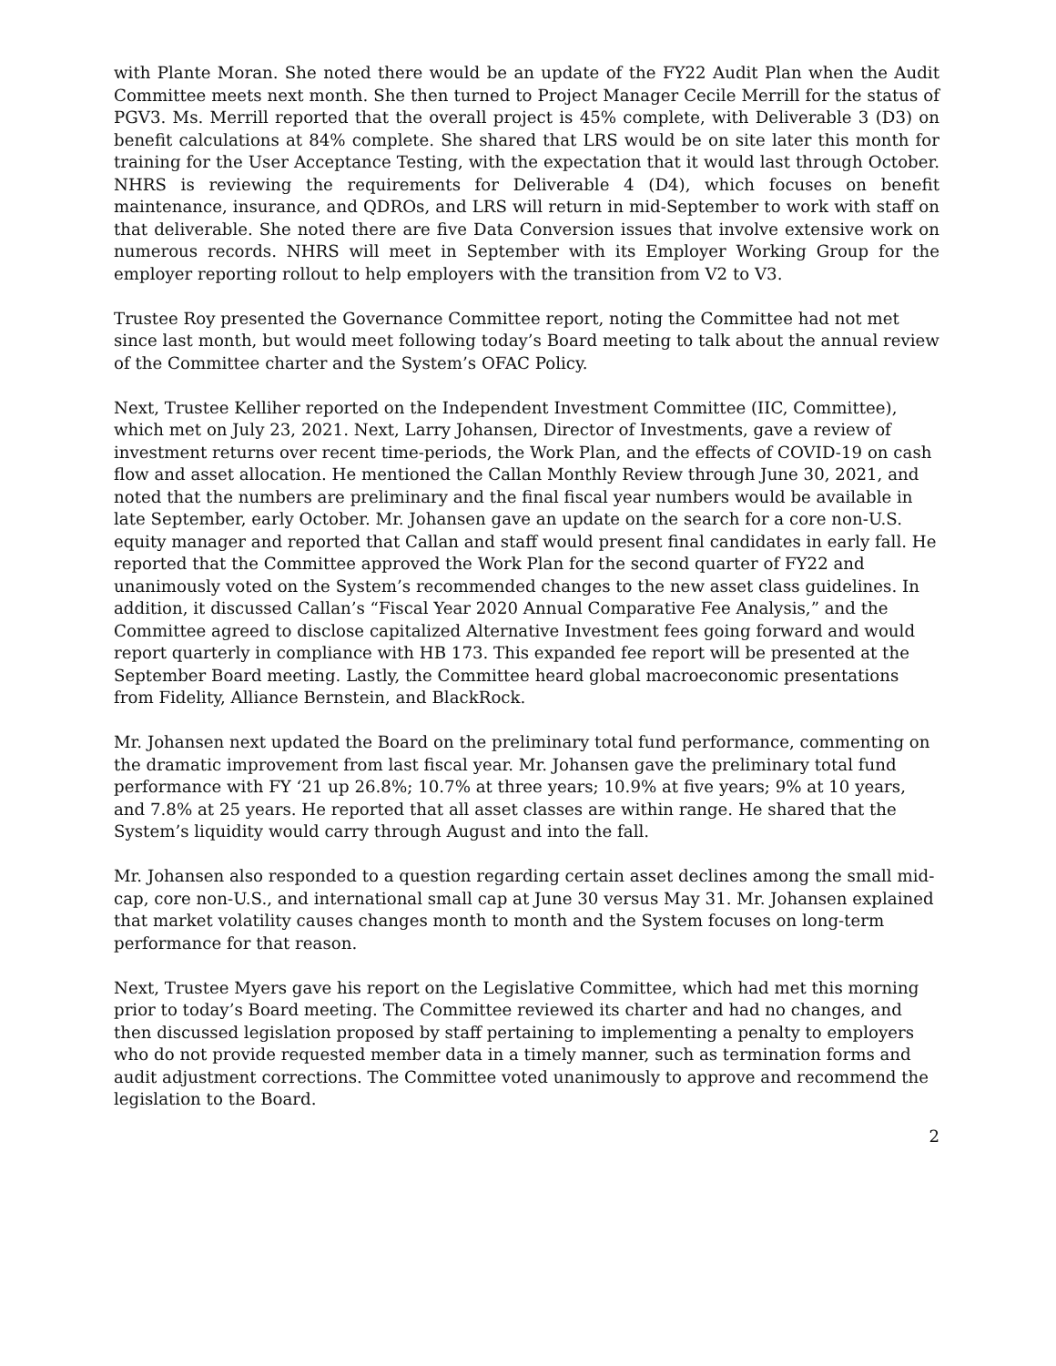with Plante Moran. She noted there would be an update of the FY22 Audit Plan when the Audit Committee meets next month. She then turned to Project Manager Cecile Merrill for the status of PGV3. Ms. Merrill reported that the overall project is 45% complete, with Deliverable 3 (D3) on benefit calculations at 84% complete. She shared that LRS would be on site later this month for training for the User Acceptance Testing, with the expectation that it would last through October. NHRS is reviewing the requirements for Deliverable 4 (D4), which focuses on benefit maintenance, insurance, and QDROs, and LRS will return in mid-September to work with staff on that deliverable. She noted there are five Data Conversion issues that involve extensive work on numerous records. NHRS will meet in September with its Employer Working Group for the employer reporting rollout to help employers with the transition from V2 to V3.
Trustee Roy presented the Governance Committee report, noting the Committee had not met since last month, but would meet following today’s Board meeting to talk about the annual review of the Committee charter and the System’s OFAC Policy.
Next, Trustee Kelliher reported on the Independent Investment Committee (IIC, Committee), which met on July 23, 2021. Next, Larry Johansen, Director of Investments, gave a review of investment returns over recent time-periods, the Work Plan, and the effects of COVID-19 on cash flow and asset allocation. He mentioned the Callan Monthly Review through June 30, 2021, and noted that the numbers are preliminary and the final fiscal year numbers would be available in late September, early October. Mr. Johansen gave an update on the search for a core non-U.S. equity manager and reported that Callan and staff would present final candidates in early fall. He reported that the Committee approved the Work Plan for the second quarter of FY22 and unanimously voted on the System’s recommended changes to the new asset class guidelines. In addition, it discussed Callan’s “Fiscal Year 2020 Annual Comparative Fee Analysis,” and the Committee agreed to disclose capitalized Alternative Investment fees going forward and would report quarterly in compliance with HB 173. This expanded fee report will be presented at the September Board meeting. Lastly, the Committee heard global macroeconomic presentations from Fidelity, Alliance Bernstein, and BlackRock.
Mr. Johansen next updated the Board on the preliminary total fund performance, commenting on the dramatic improvement from last fiscal year. Mr. Johansen gave the preliminary total fund performance with FY ‘21 up 26.8%; 10.7% at three years; 10.9% at five years; 9% at 10 years, and 7.8% at 25 years. He reported that all asset classes are within range. He shared that the System’s liquidity would carry through August and into the fall.
Mr. Johansen also responded to a question regarding certain asset declines among the small mid-cap, core non-U.S., and international small cap at June 30 versus May 31. Mr. Johansen explained that market volatility causes changes month to month and the System focuses on long-term performance for that reason.
Next, Trustee Myers gave his report on the Legislative Committee, which had met this morning prior to today’s Board meeting. The Committee reviewed its charter and had no changes, and then discussed legislation proposed by staff pertaining to implementing a penalty to employers who do not provide requested member data in a timely manner, such as termination forms and audit adjustment corrections. The Committee voted unanimously to approve and recommend the legislation to the Board.
2